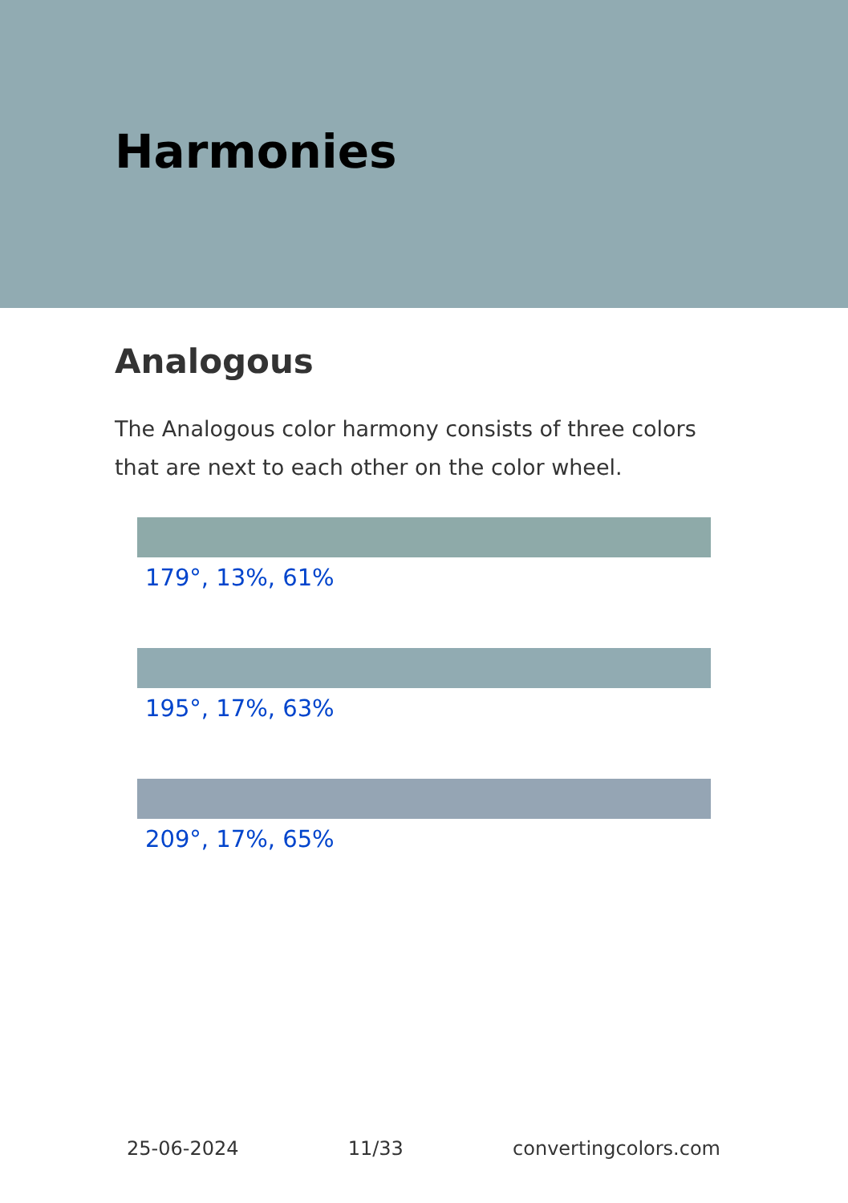Harmonies
Analogous
The Analogous color harmony consists of three colors that are next to each other on the color wheel.
179°, 13%, 61%
195°, 17%, 63%
209°, 17%, 65%
25-06-2024 11/33 convertingcolors.com